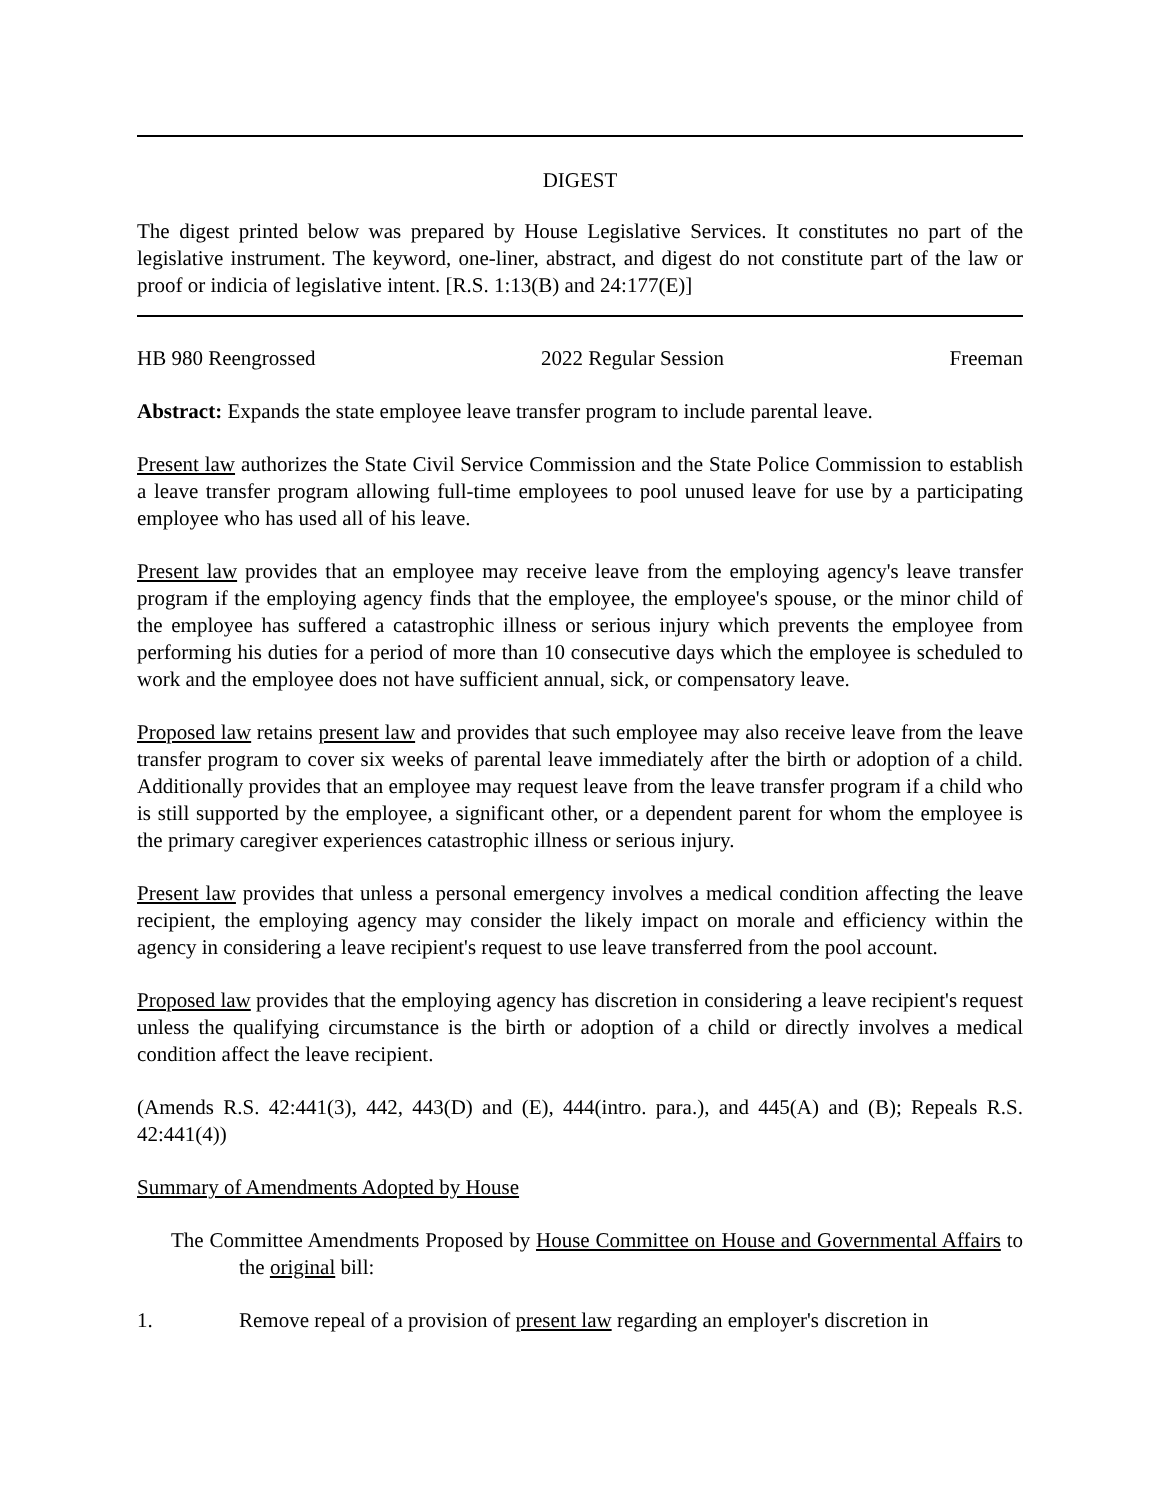DIGEST
The digest printed below was prepared by House Legislative Services. It constitutes no part of the legislative instrument. The keyword, one-liner, abstract, and digest do not constitute part of the law or proof or indicia of legislative intent. [R.S. 1:13(B) and 24:177(E)]
HB 980 Reengrossed 2022 Regular Session Freeman
Abstract: Expands the state employee leave transfer program to include parental leave.
Present law authorizes the State Civil Service Commission and the State Police Commission to establish a leave transfer program allowing full-time employees to pool unused leave for use by a participating employee who has used all of his leave.
Present law provides that an employee may receive leave from the employing agency's leave transfer program if the employing agency finds that the employee, the employee's spouse, or the minor child of the employee has suffered a catastrophic illness or serious injury which prevents the employee from performing his duties for a period of more than 10 consecutive days which the employee is scheduled to work and the employee does not have sufficient annual, sick, or compensatory leave.
Proposed law retains present law and provides that such employee may also receive leave from the leave transfer program to cover six weeks of parental leave immediately after the birth or adoption of a child. Additionally provides that an employee may request leave from the leave transfer program if a child who is still supported by the employee, a significant other, or a dependent parent for whom the employee is the primary caregiver experiences catastrophic illness or serious injury.
Present law provides that unless a personal emergency involves a medical condition affecting the leave recipient, the employing agency may consider the likely impact on morale and efficiency within the agency in considering a leave recipient's request to use leave transferred from the pool account.
Proposed law provides that the employing agency has discretion in considering a leave recipient's request unless the qualifying circumstance is the birth or adoption of a child or directly involves a medical condition affect the leave recipient.
(Amends R.S. 42:441(3), 442, 443(D) and (E), 444(intro. para.), and 445(A) and (B); Repeals R.S. 42:441(4))
Summary of Amendments Adopted by House
The Committee Amendments Proposed by House Committee on House and Governmental Affairs to the original bill:
1. Remove repeal of a provision of present law regarding an employer's discretion in